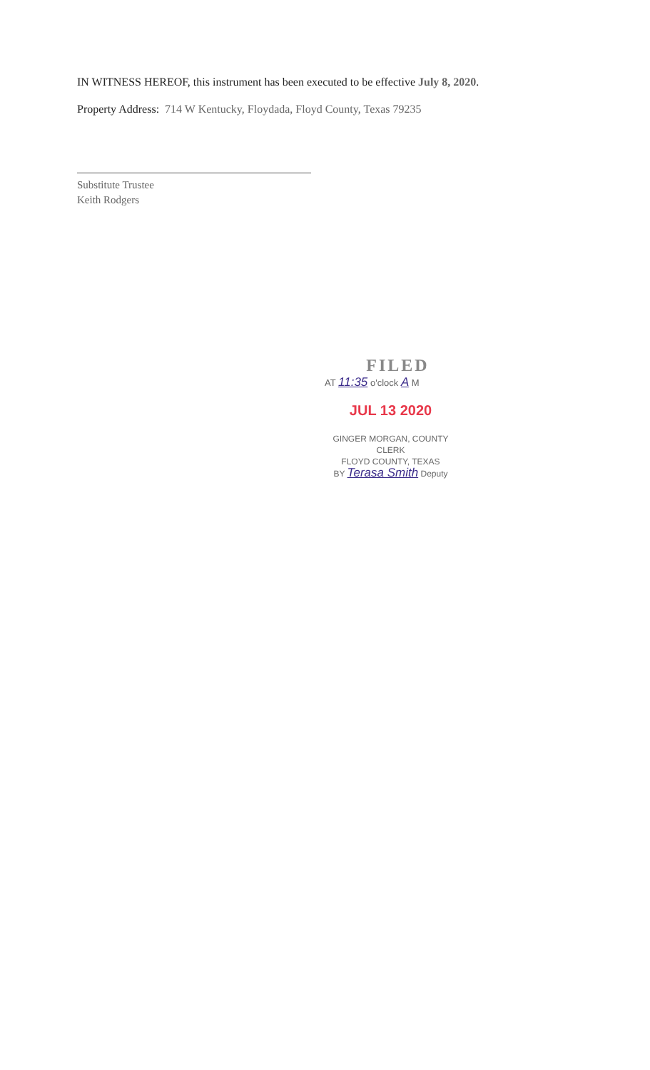IN WITNESS HEREOF, this instrument has been executed to be effective July 8, 2020.
Property Address: 714 W Kentucky, Floydada, Floyd County, Texas 79235
Substitute Trustee
Keith Rodgers
FILED
AT 11:35 o'clock A M
JUL 13 2020
GINGER MORGAN, COUNTY CLERK
FLOYD COUNTY, TEXAS
BY Terasa Smith Deputy